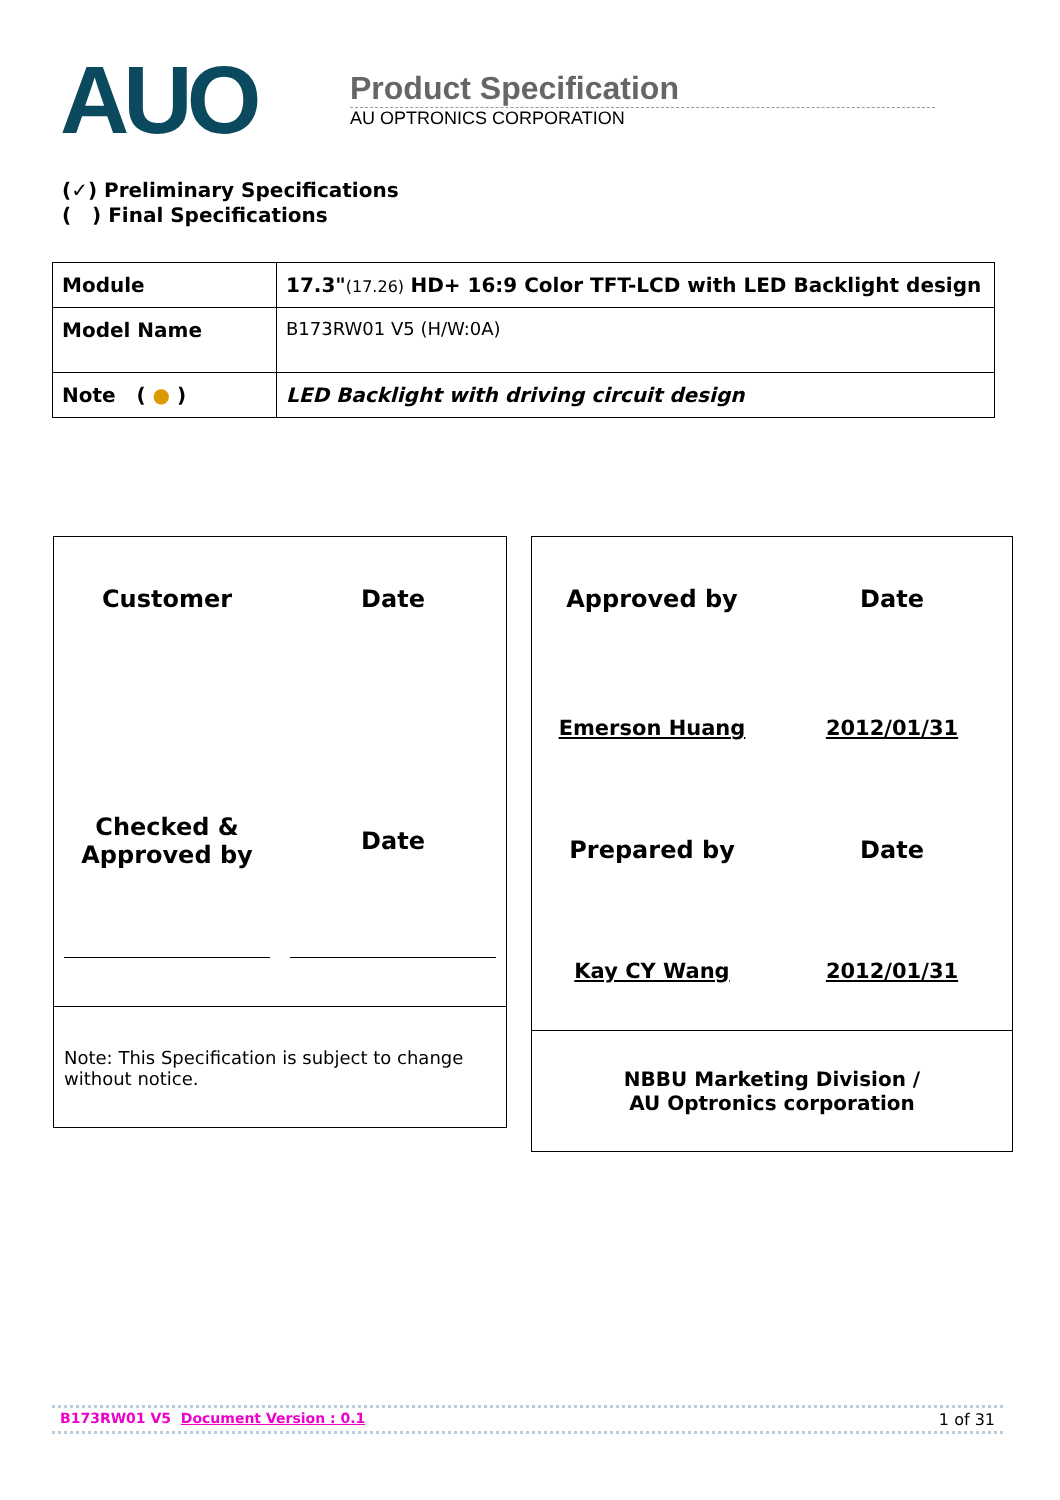AUO
Product Specification
AU OPTRONICS CORPORATION
(✓) Preliminary Specifications
( ) Final Specifications
| Module | 17.3" (17.26) HD+ 16:9 Color TFT-LCD with LED Backlight design |
| Model Name | B173RW01 V5 (H/W:0A) |
| Note ( ● ) | LED Backlight with driving circuit design |
Customer Date
Checked &
Approved by
Date
Note: This Specification is subject to change without notice.
Approved by Date
Emerson Huang 2012/01/31
Prepared by Date
Kay CY Wang 2012/01/31
NBBU Marketing Division /
AU Optronics corporation
B173RW01 V5 Document Version : 0.1 1 of 31